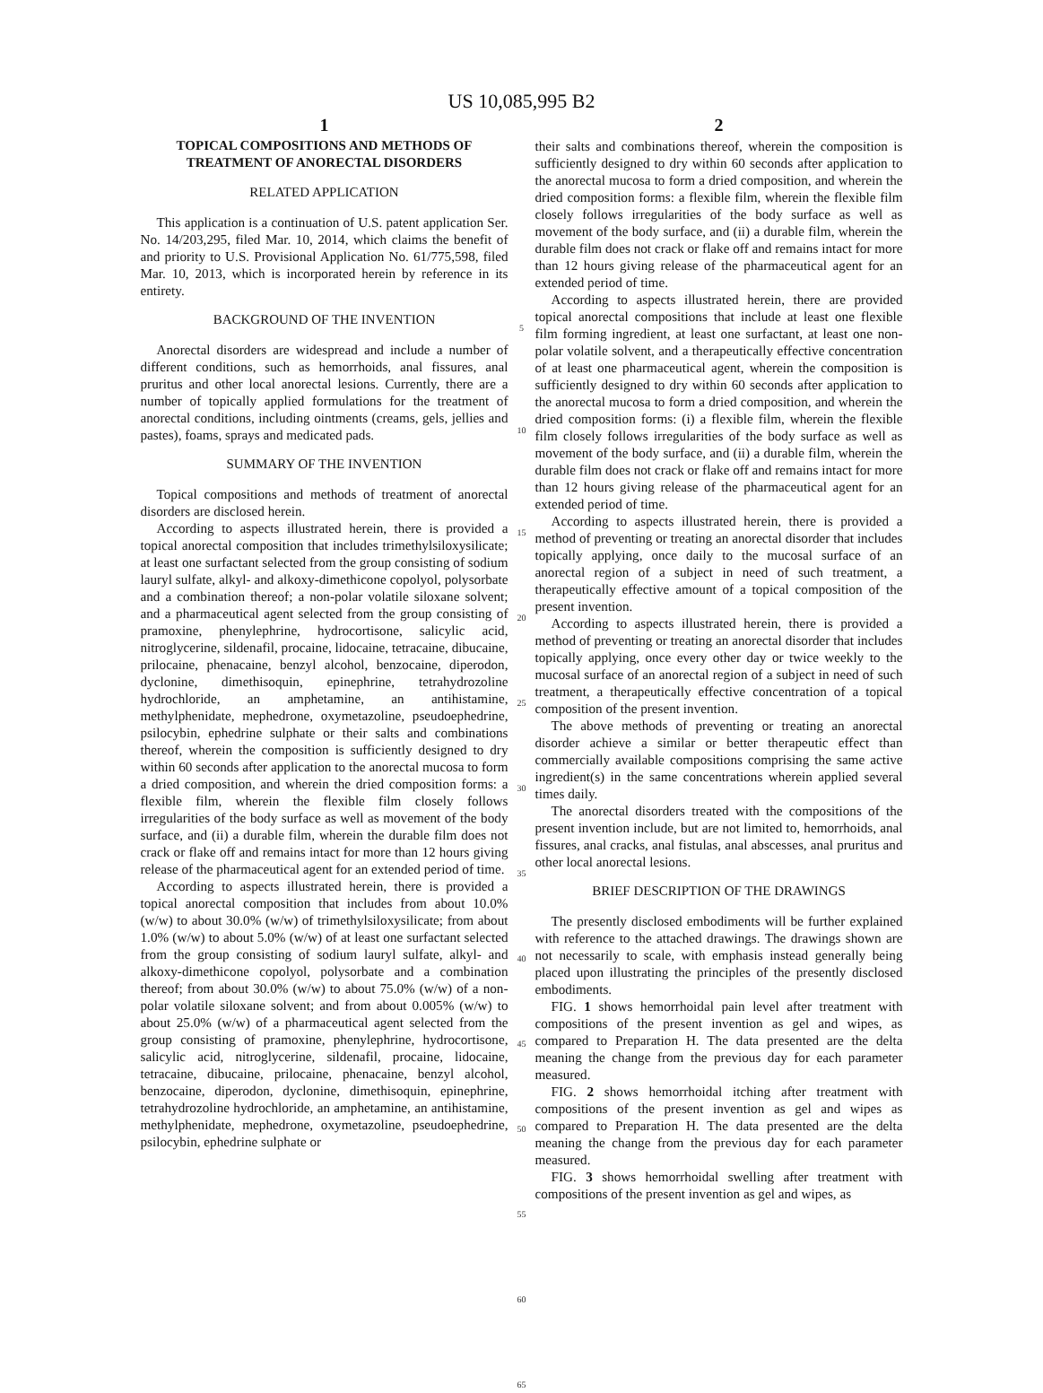US 10,085,995 B2
1
TOPICAL COMPOSITIONS AND METHODS OF TREATMENT OF ANORECTAL DISORDERS
RELATED APPLICATION
This application is a continuation of U.S. patent application Ser. No. 14/203,295, filed Mar. 10, 2014, which claims the benefit of and priority to U.S. Provisional Application No. 61/775,598, filed Mar. 10, 2013, which is incorporated herein by reference in its entirety.
BACKGROUND OF THE INVENTION
Anorectal disorders are widespread and include a number of different conditions, such as hemorrhoids, anal fissures, anal pruritus and other local anorectal lesions. Currently, there are a number of topically applied formulations for the treatment of anorectal conditions, including ointments (creams, gels, jellies and pastes), foams, sprays and medicated pads.
SUMMARY OF THE INVENTION
Topical compositions and methods of treatment of anorectal disorders are disclosed herein.
According to aspects illustrated herein, there is provided a topical anorectal composition that includes trimethylsiloxysilicate; at least one surfactant selected from the group consisting of sodium lauryl sulfate, alkyl- and alkoxy-dimethicone copolyol, polysorbate and a combination thereof; a non-polar volatile siloxane solvent; and a pharmaceutical agent selected from the group consisting of pramoxine, phenylephrine, hydrocortisone, salicylic acid, nitroglycerine, sildenafil, procaine, lidocaine, tetracaine, dibucaine, prilocaine, phenacaine, benzyl alcohol, benzocaine, diperodon, dyclonine, dimethisoquin, epinephrine, tetrahydrozoline hydrochloride, an amphetamine, an antihistamine, methylphenidate, mephedrone, oxymetazoline, pseudoephedrine, psilocybin, ephedrine sulphate or their salts and combinations thereof, wherein the composition is sufficiently designed to dry within 60 seconds after application to the anorectal mucosa to form a dried composition, and wherein the dried composition forms: a flexible film, wherein the flexible film closely follows irregularities of the body surface as well as movement of the body surface, and (ii) a durable film, wherein the durable film does not crack or flake off and remains intact for more than 12 hours giving release of the pharmaceutical agent for an extended period of time.
According to aspects illustrated herein, there is provided a topical anorectal composition that includes from about 10.0% (w/w) to about 30.0% (w/w) of trimethylsiloxysilicate; from about 1.0% (w/w) to about 5.0% (w/w) of at least one surfactant selected from the group consisting of sodium lauryl sulfate, alkyl- and alkoxy-dimethicone copolyol, polysorbate and a combination thereof; from about 30.0% (w/w) to about 75.0% (w/w) of a non-polar volatile siloxane solvent; and from about 0.005% (w/w) to about 25.0% (w/w) of a pharmaceutical agent selected from the group consisting of pramoxine, phenylephrine, hydrocortisone, salicylic acid, nitroglycerine, sildenafil, procaine, lidocaine, tetracaine, dibucaine, prilocaine, phenacaine, benzyl alcohol, benzocaine, diperodon, dyclonine, dimethisoquin, epinephrine, tetrahydrozoline hydrochloride, an amphetamine, an antihistamine, methylphenidate, mephedrone, oxymetazoline, pseudoephedrine, psilocybin, ephedrine sulphate or
5
10
15
20
25
30
35
40
45
50
55
60
65
2
their salts and combinations thereof, wherein the composition is sufficiently designed to dry within 60 seconds after application to the anorectal mucosa to form a dried composition, and wherein the dried composition forms: a flexible film, wherein the flexible film closely follows irregularities of the body surface as well as movement of the body surface, and (ii) a durable film, wherein the durable film does not crack or flake off and remains intact for more than 12 hours giving release of the pharmaceutical agent for an extended period of time.
According to aspects illustrated herein, there are provided topical anorectal compositions that include at least one flexible film forming ingredient, at least one surfactant, at least one non-polar volatile solvent, and a therapeutically effective concentration of at least one pharmaceutical agent, wherein the composition is sufficiently designed to dry within 60 seconds after application to the anorectal mucosa to form a dried composition, and wherein the dried composition forms: (i) a flexible film, wherein the flexible film closely follows irregularities of the body surface as well as movement of the body surface, and (ii) a durable film, wherein the durable film does not crack or flake off and remains intact for more than 12 hours giving release of the pharmaceutical agent for an extended period of time.
According to aspects illustrated herein, there is provided a method of preventing or treating an anorectal disorder that includes topically applying, once daily to the mucosal surface of an anorectal region of a subject in need of such treatment, a therapeutically effective amount of a topical composition of the present invention.
According to aspects illustrated herein, there is provided a method of preventing or treating an anorectal disorder that includes topically applying, once every other day or twice weekly to the mucosal surface of an anorectal region of a subject in need of such treatment, a therapeutically effective concentration of a topical composition of the present invention.
The above methods of preventing or treating an anorectal disorder achieve a similar or better therapeutic effect than commercially available compositions comprising the same active ingredient(s) in the same concentrations wherein applied several times daily.
The anorectal disorders treated with the compositions of the present invention include, but are not limited to, hemorrhoids, anal fissures, anal cracks, anal fistulas, anal abscesses, anal pruritus and other local anorectal lesions.
BRIEF DESCRIPTION OF THE DRAWINGS
The presently disclosed embodiments will be further explained with reference to the attached drawings. The drawings shown are not necessarily to scale, with emphasis instead generally being placed upon illustrating the principles of the presently disclosed embodiments.
FIG. 1 shows hemorrhoidal pain level after treatment with compositions of the present invention as gel and wipes, as compared to Preparation H. The data presented are the delta meaning the change from the previous day for each parameter measured.
FIG. 2 shows hemorrhoidal itching after treatment with compositions of the present invention as gel and wipes as compared to Preparation H. The data presented are the delta meaning the change from the previous day for each parameter measured.
FIG. 3 shows hemorrhoidal swelling after treatment with compositions of the present invention as gel and wipes, as